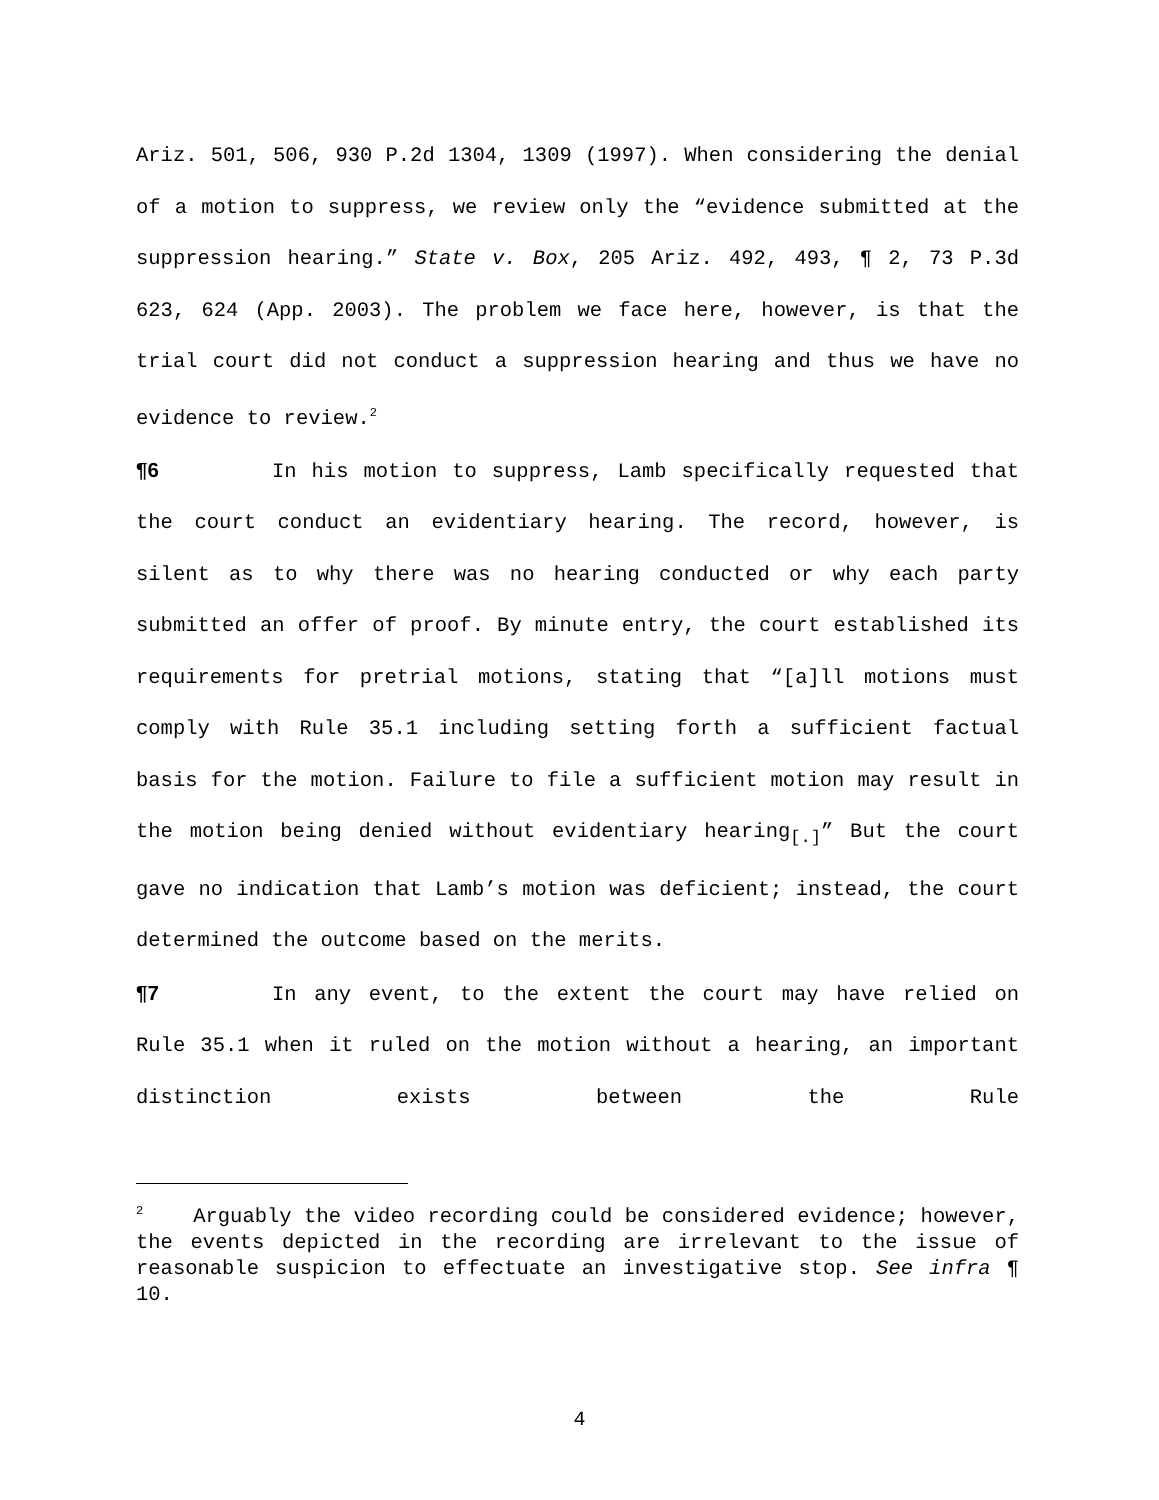Ariz. 501, 506, 930 P.2d 1304, 1309 (1997). When considering the denial of a motion to suppress, we review only the “evidence submitted at the suppression hearing.” State v. Box, 205 Ariz. 492, 493, ¶ 2, 73 P.3d 623, 624 (App. 2003). The problem we face here, however, is that the trial court did not conduct a suppression hearing and thus we have no evidence to review.<sup>2</sup>
¶6 In his motion to suppress, Lamb specifically requested that the court conduct an evidentiary hearing. The record, however, is silent as to why there was no hearing conducted or why each party submitted an offer of proof. By minute entry, the court established its requirements for pretrial motions, stating that “[a]ll motions must comply with Rule 35.1 including setting forth a sufficient factual basis for the motion. Failure to file a sufficient motion may result in the motion being denied without evidentiary hearing<sub>[.]</sub>” But the court gave no indication that Lamb’s motion was deficient; instead, the court determined the outcome based on the merits.
¶7 In any event, to the extent the court may have relied on Rule 35.1 when it ruled on the motion without a hearing, an important distinction exists between the Rule
<sup>2</sup> Arguably the video recording could be considered evidence; however, the events depicted in the recording are irrelevant to the issue of reasonable suspicion to effectuate an investigative stop. See infra ¶ 10.
4